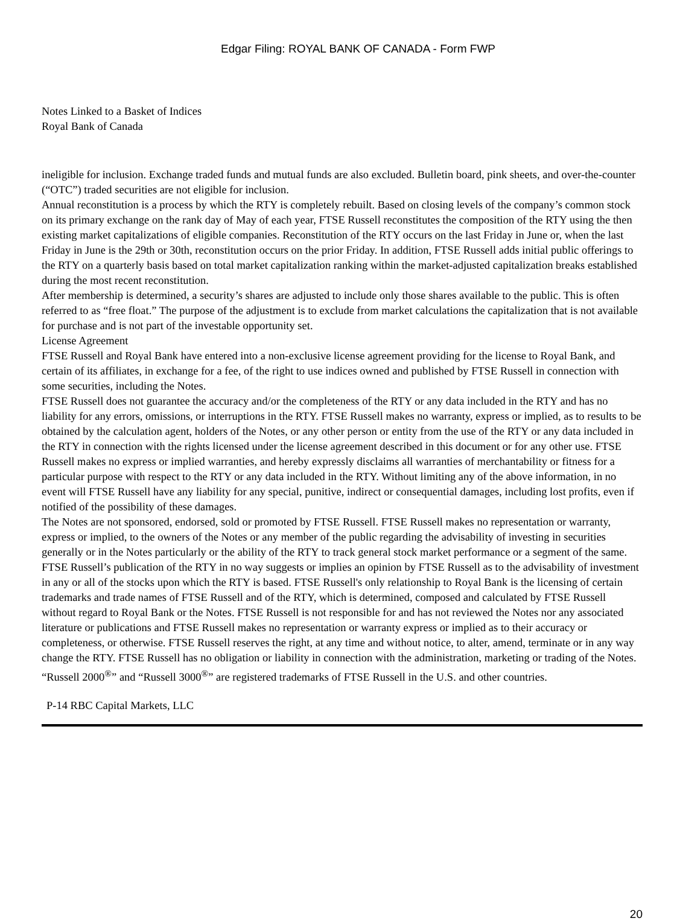Edgar Filing: ROYAL BANK OF CANADA - Form FWP
Notes Linked to a Basket of Indices
Royal Bank of Canada
ineligible for inclusion. Exchange traded funds and mutual funds are also excluded. Bulletin board, pink sheets, and over-the-counter (“OTC”) traded securities are not eligible for inclusion.
Annual reconstitution is a process by which the RTY is completely rebuilt. Based on closing levels of the company’s common stock on its primary exchange on the rank day of May of each year, FTSE Russell reconstitutes the composition of the RTY using the then existing market capitalizations of eligible companies. Reconstitution of the RTY occurs on the last Friday in June or, when the last Friday in June is the 29th or 30th, reconstitution occurs on the prior Friday. In addition, FTSE Russell adds initial public offerings to the RTY on a quarterly basis based on total market capitalization ranking within the market-adjusted capitalization breaks established during the most recent reconstitution.
After membership is determined, a security’s shares are adjusted to include only those shares available to the public. This is often referred to as “free float.” The purpose of the adjustment is to exclude from market calculations the capitalization that is not available for purchase and is not part of the investable opportunity set.
License Agreement
FTSE Russell and Royal Bank have entered into a non-exclusive license agreement providing for the license to Royal Bank, and certain of its affiliates, in exchange for a fee, of the right to use indices owned and published by FTSE Russell in connection with some securities, including the Notes.
FTSE Russell does not guarantee the accuracy and/or the completeness of the RTY or any data included in the RTY and has no liability for any errors, omissions, or interruptions in the RTY. FTSE Russell makes no warranty, express or implied, as to results to be obtained by the calculation agent, holders of the Notes, or any other person or entity from the use of the RTY or any data included in the RTY in connection with the rights licensed under the license agreement described in this document or for any other use. FTSE Russell makes no express or implied warranties, and hereby expressly disclaims all warranties of merchantability or fitness for a particular purpose with respect to the RTY or any data included in the RTY. Without limiting any of the above information, in no event will FTSE Russell have any liability for any special, punitive, indirect or consequential damages, including lost profits, even if notified of the possibility of these damages.
The Notes are not sponsored, endorsed, sold or promoted by FTSE Russell. FTSE Russell makes no representation or warranty, express or implied, to the owners of the Notes or any member of the public regarding the advisability of investing in securities generally or in the Notes particularly or the ability of the RTY to track general stock market performance or a segment of the same. FTSE Russell’s publication of the RTY in no way suggests or implies an opinion by FTSE Russell as to the advisability of investment in any or all of the stocks upon which the RTY is based. FTSE Russell's only relationship to Royal Bank is the licensing of certain trademarks and trade names of FTSE Russell and of the RTY, which is determined, composed and calculated by FTSE Russell without regard to Royal Bank or the Notes. FTSE Russell is not responsible for and has not reviewed the Notes nor any associated literature or publications and FTSE Russell makes no representation or warranty express or implied as to their accuracy or completeness, or otherwise. FTSE Russell reserves the right, at any time and without notice, to alter, amend, terminate or in any way change the RTY. FTSE Russell has no obligation or liability in connection with the administration, marketing or trading of the Notes.
“Russell 2000<sup>®</sup>” and “Russell 3000<sup>®</sup>” are registered trademarks of FTSE Russell in the U.S. and other countries.
P-14 RBC Capital Markets, LLC
20